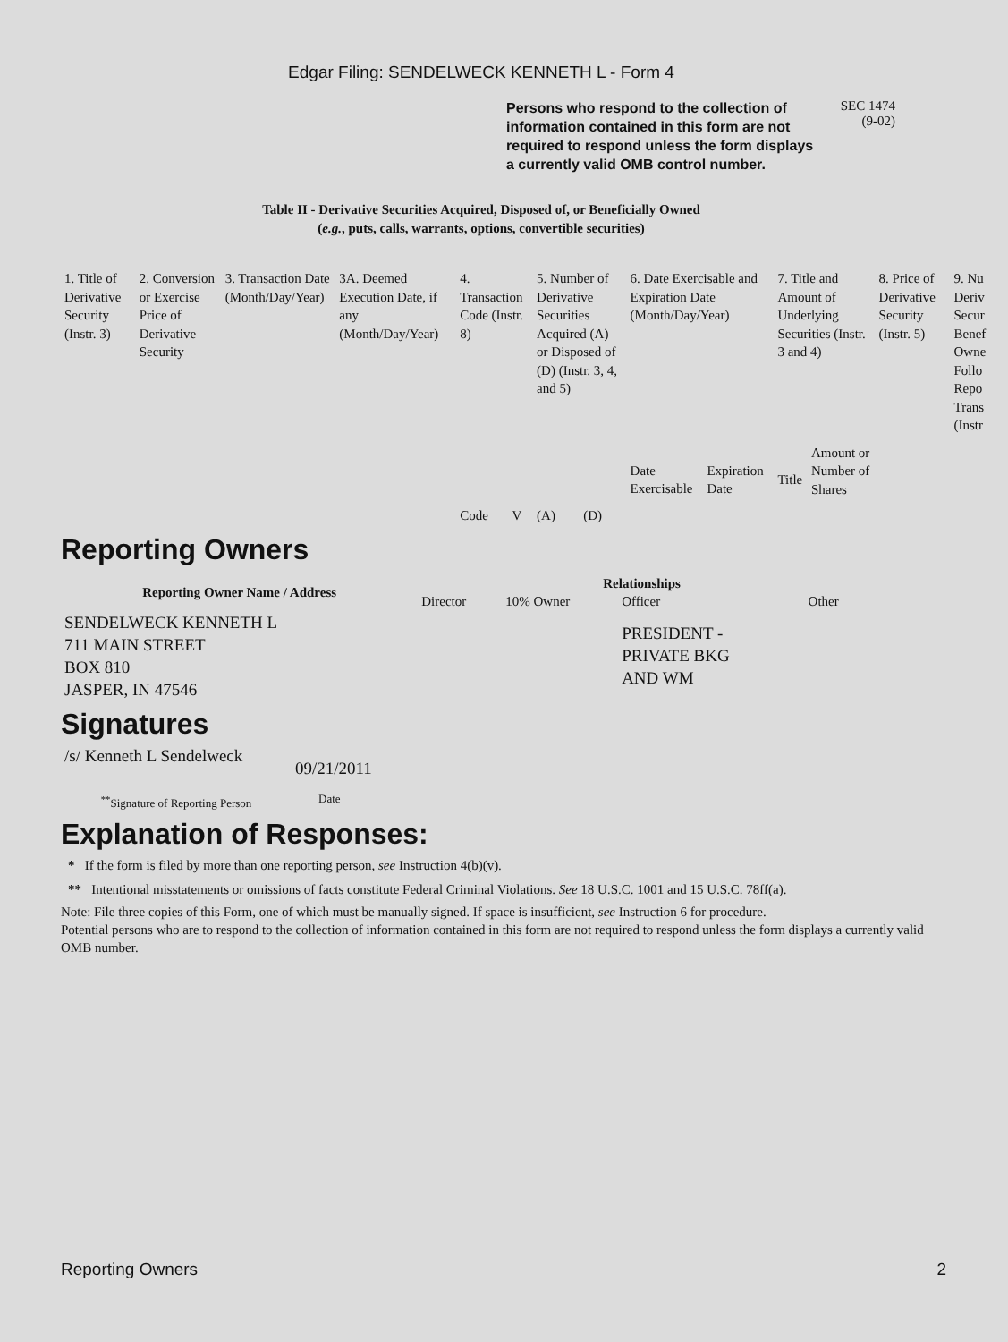Edgar Filing: SENDELWECK KENNETH L - Form 4
Persons who respond to the collection of information contained in this form are not required to respond unless the form displays a currently valid OMB control number.
SEC 1474
(9-02)
Table II - Derivative Securities Acquired, Disposed of, or Beneficially Owned
(e.g., puts, calls, warrants, options, convertible securities)
| 1. Title of Derivative Security (Instr. 3) | 2. Conversion or Exercise Price of Derivative Security | 3. Transaction Date (Month/Day/Year) | 3A. Deemed Execution Date, if any (Month/Day/Year) | 4. Transaction Code (Instr. 8) | | 5. Number of Derivative Securities Acquired (A) or Disposed of (D) (Instr. 3, 4, and 5) | | 6. Date Exercisable and Expiration Date (Month/Day/Year) | | 7. Title and Amount of Underlying Securities (Instr. 3 and 4) | | 8. Price of Derivative Security (Instr. 5) | 9. Nu Deriv Secur Benef Owne Follo Repo Trans (Instr |
| | | | | Code | V | (A) | (D) | Date Exercisable | Expiration Date | Title | Amount or Number of Shares | | |
Reporting Owners
| Reporting Owner Name / Address | Relationships | | | |
| --- | --- | --- | --- | --- |
| | Director | 10% Owner | Officer | Other |
| SENDELWECK KENNETH L 711 MAIN STREET BOX 810 JASPER, IN 47546 | | | PRESIDENT - PRIVATE BKG AND WM | |
Signatures
| /s/ Kenneth L Sendelweck | 09/21/2011 |
| <sup>**</sup> Signature of Reporting Person | Date |
Explanation of Responses:
* If the form is filed by more than one reporting person, see Instruction 4(b)(v).
** Intentional misstatements or omissions of facts constitute Federal Criminal Violations. See 18 U.S.C. 1001 and 15 U.S.C. 78ff(a).
Note: File three copies of this Form, one of which must be manually signed. If space is insufficient, see Instruction 6 for procedure.
Potential persons who are to respond to the collection of information contained in this form are not required to respond unless the form displays a currently valid OMB number.
Reporting Owners 2